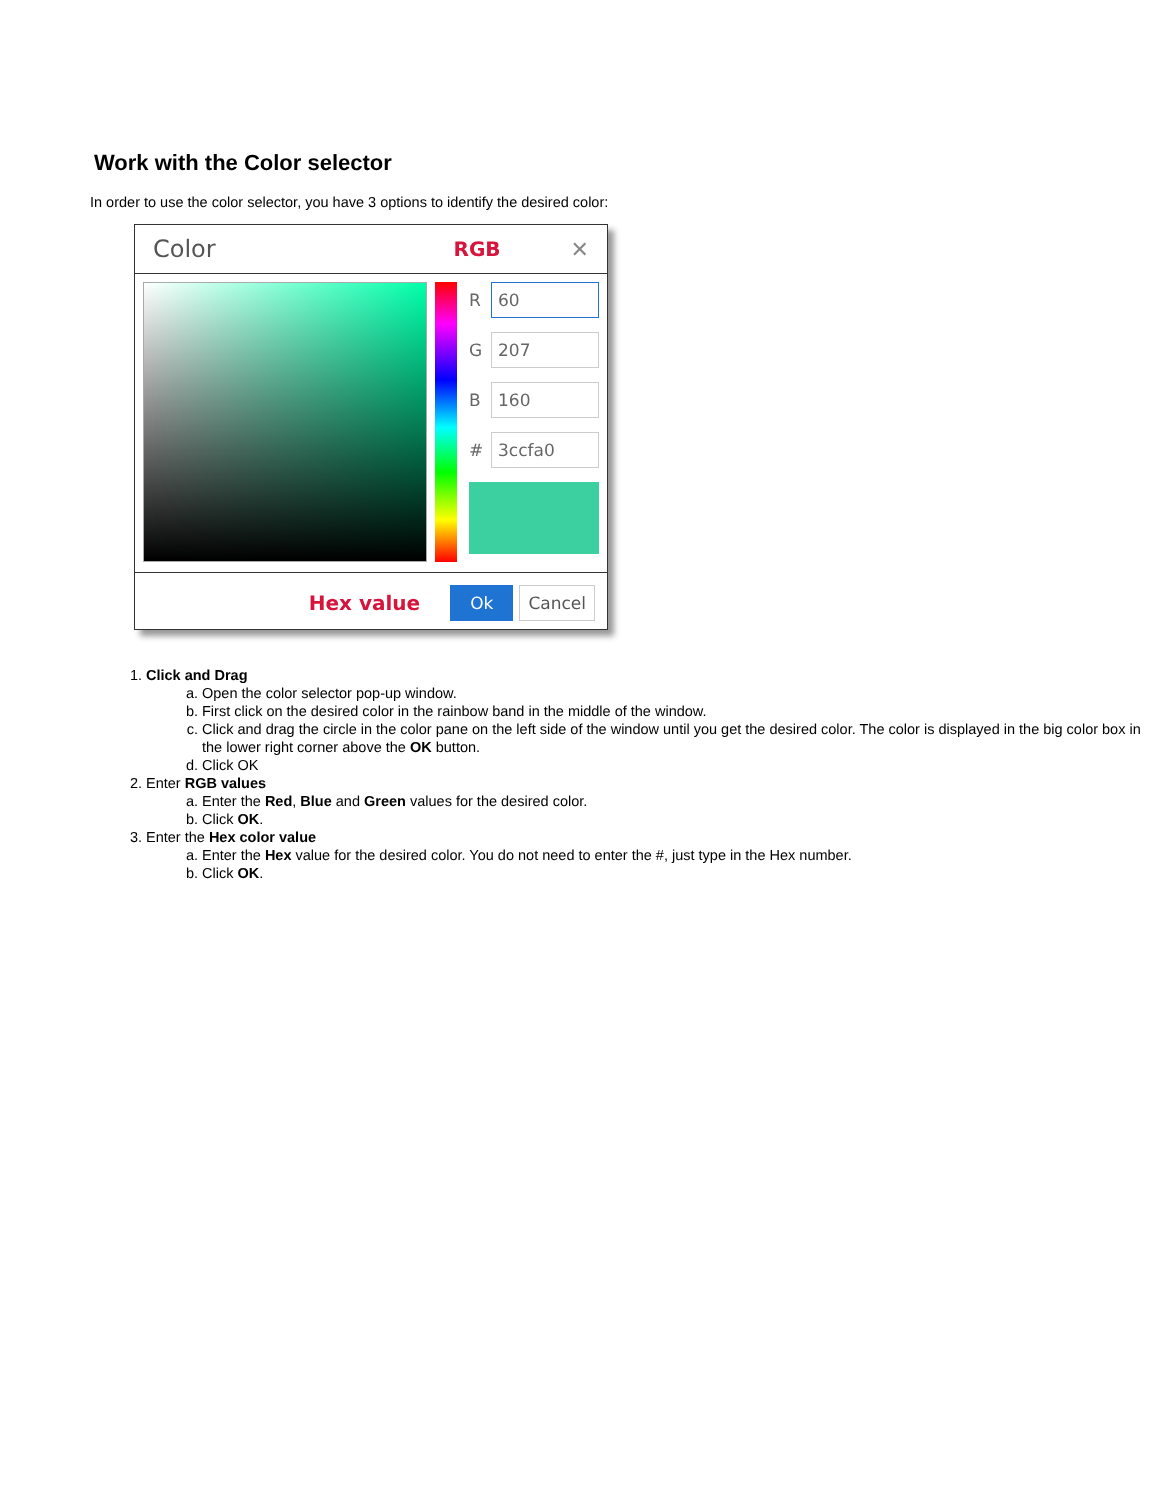Work with the Color selector
In order to use the color selector, you have 3 options to identify the desired color:
Color RGB ✕
R
60
G
207
B
160
#
3ccfa0
Hex value Ok Cancel
1. Click and Drag
a. Open the color selector pop-up window.
b. First click on the desired color in the rainbow band in the middle of the window.
c. Click and drag the circle in the color pane on the left side of the window until you get the desired color. The color is displayed in the big color box in the lower right corner above the OK button.
d. Click OK
2. Enter RGB values
a. Enter the Red, Blue and Green values for the desired color.
b. Click OK.
3. Enter the Hex color value
a. Enter the Hex value for the desired color. You do not need to enter the #, just type in the Hex number.
b. Click OK.